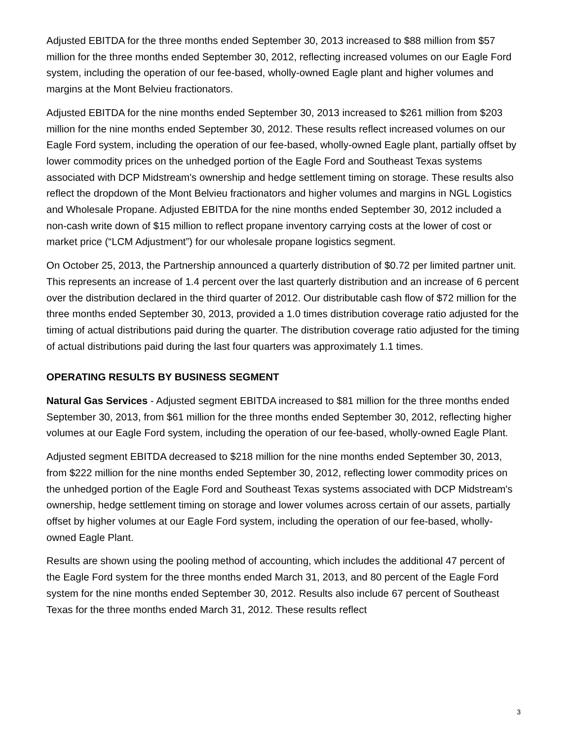Adjusted EBITDA for the three months ended September 30, 2013 increased to $88 million from $57 million for the three months ended September 30, 2012, reflecting increased volumes on our Eagle Ford system, including the operation of our fee-based, wholly-owned Eagle plant and higher volumes and margins at the Mont Belvieu fractionators.
Adjusted EBITDA for the nine months ended September 30, 2013 increased to $261 million from $203 million for the nine months ended September 30, 2012. These results reflect increased volumes on our Eagle Ford system, including the operation of our fee-based, wholly-owned Eagle plant, partially offset by lower commodity prices on the unhedged portion of the Eagle Ford and Southeast Texas systems associated with DCP Midstream's ownership and hedge settlement timing on storage. These results also reflect the dropdown of the Mont Belvieu fractionators and higher volumes and margins in NGL Logistics and Wholesale Propane. Adjusted EBITDA for the nine months ended September 30, 2012 included a non-cash write down of $15 million to reflect propane inventory carrying costs at the lower of cost or market price (“LCM Adjustment”) for our wholesale propane logistics segment.
On October 25, 2013, the Partnership announced a quarterly distribution of $0.72 per limited partner unit. This represents an increase of 1.4 percent over the last quarterly distribution and an increase of 6 percent over the distribution declared in the third quarter of 2012. Our distributable cash flow of $72 million for the three months ended September 30, 2013, provided a 1.0 times distribution coverage ratio adjusted for the timing of actual distributions paid during the quarter. The distribution coverage ratio adjusted for the timing of actual distributions paid during the last four quarters was approximately 1.1 times.
OPERATING RESULTS BY BUSINESS SEGMENT
Natural Gas Services - Adjusted segment EBITDA increased to $81 million for the three months ended September 30, 2013, from $61 million for the three months ended September 30, 2012, reflecting higher volumes at our Eagle Ford system, including the operation of our fee-based, wholly-owned Eagle Plant.
Adjusted segment EBITDA decreased to $218 million for the nine months ended September 30, 2013, from $222 million for the nine months ended September 30, 2012, reflecting lower commodity prices on the unhedged portion of the Eagle Ford and Southeast Texas systems associated with DCP Midstream's ownership, hedge settlement timing on storage and lower volumes across certain of our assets, partially offset by higher volumes at our Eagle Ford system, including the operation of our fee-based, wholly-owned Eagle Plant.
Results are shown using the pooling method of accounting, which includes the additional 47 percent of the Eagle Ford system for the three months ended March 31, 2013, and 80 percent of the Eagle Ford system for the nine months ended September 30, 2012. Results also include 67 percent of Southeast Texas for the three months ended March 31, 2012. These results reflect
3